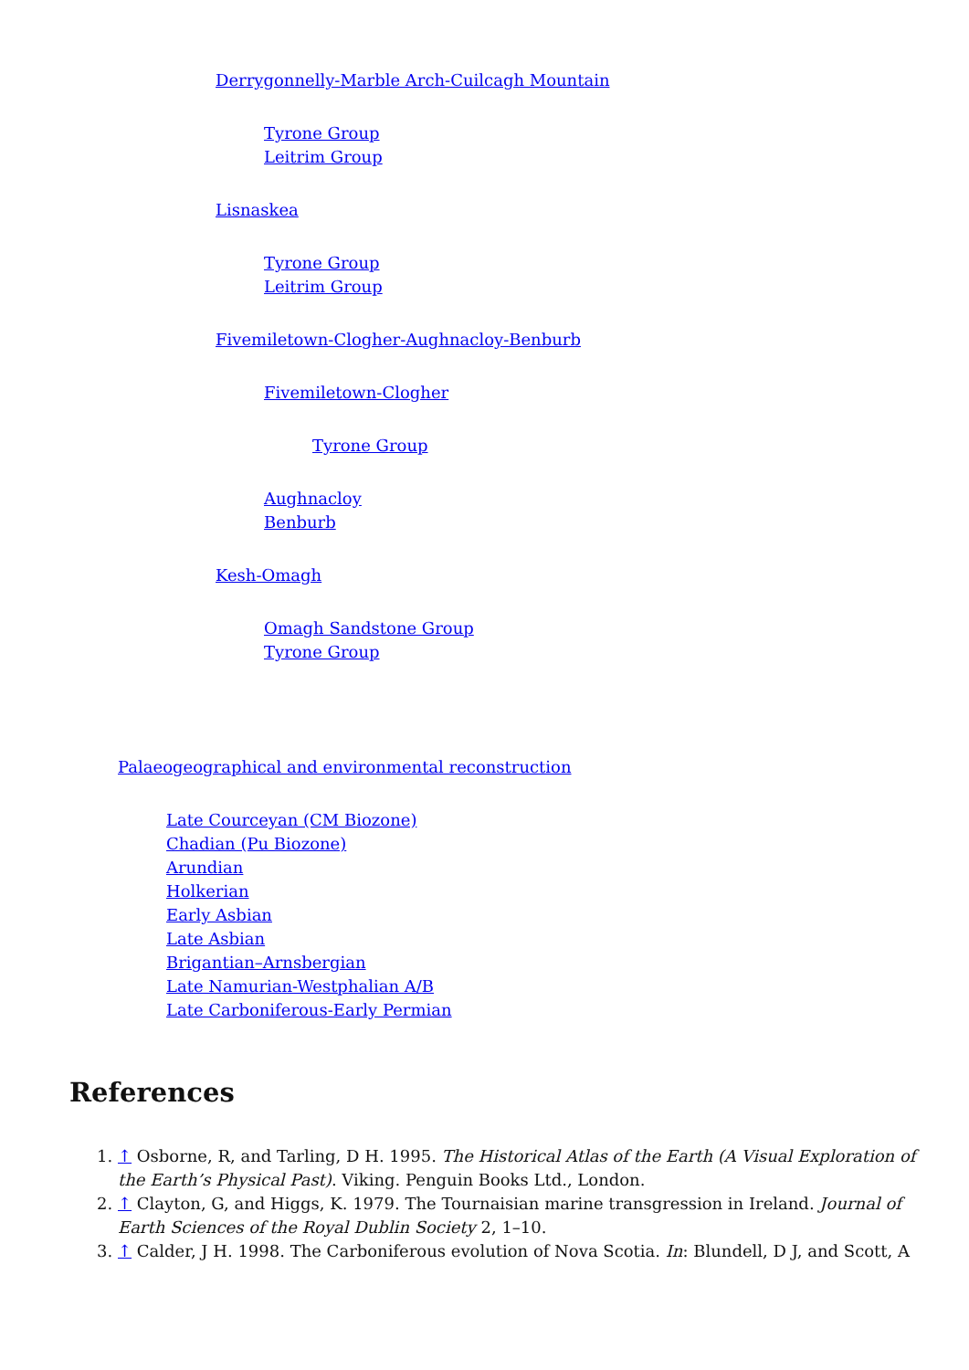Derrygonnelly-Marble Arch-Cuilcagh Mountain
Tyrone Group
Leitrim Group
Lisnaskea
Tyrone Group
Leitrim Group
Fivemiletown-Clogher-Aughnacloy-Benburb
Fivemiletown-Clogher
Tyrone Group
Aughnacloy
Benburb
Kesh-Omagh
Omagh Sandstone Group
Tyrone Group
Palaeogeographical and environmental reconstruction
Late Courceyan (CM Biozone)
Chadian (Pu Biozone)
Arundian
Holkerian
Early Asbian
Late Asbian
Brigantian–Arnsbergian
Late Namurian-Westphalian A/B
Late Carboniferous-Early Permian
References
1. ↑ Osborne, R, and Tarling, D H. 1995. The Historical Atlas of the Earth (A Visual Exploration of the Earth’s Physical Past). Viking. Penguin Books Ltd., London.
2. ↑ Clayton, G, and Higgs, K. 1979. The Tournaisian marine transgression in Ireland. Journal of Earth Sciences of the Royal Dublin Society 2, 1–10.
3. ↑ Calder, J H. 1998. The Carboniferous evolution of Nova Scotia. In: Blundell, D J, and Scott, A